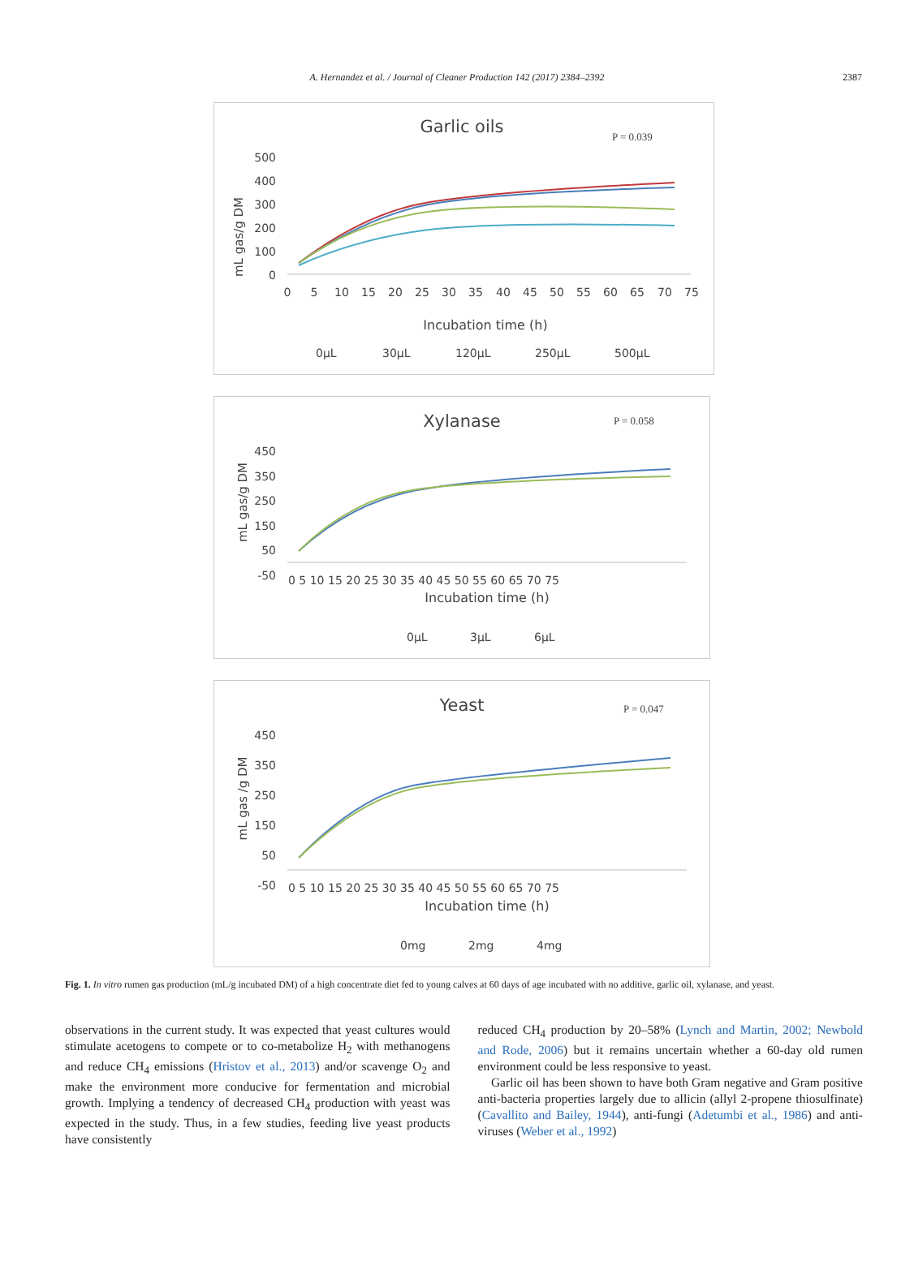A. Hernandez et al. / Journal of Cleaner Production 142 (2017) 2384–2392
2387
Garlic oils
P = 0.039
500
400
300
200
100
0
0
5
10
15
20
25
30
35
40
45
50
55
60
65
70
75
Incubation time (h)
mL gas/g DM
0µL
30µL
120µL
250µL
500µL
Xylanase
P = 0.058
450
350
250
150
50
-50
0 5 10 15 20 25 30 35 40 45 50 55 60 65 70 75
Incubation time (h)
mL gas/g DM
0µL
3µL
6µL
Yeast
P = 0.047
450
350
250
150
50
-50
0 5 10 15 20 25 30 35 40 45 50 55 60 65 70 75
Incubation time (h)
mL gas /g DM
0mg
2mg
4mg
Fig. 1. In vitro rumen gas production (mL/g incubated DM) of a high concentrate diet fed to young calves at 60 days of age incubated with no additive, garlic oil, xylanase, and yeast.
observations in the current study. It was expected that yeast cultures would stimulate acetogens to compete or to co-metabolize H<sub>2</sub> with methanogens and reduce CH<sub>4</sub> emissions (Hristov et al., 2013) and/or scavenge O<sub>2</sub> and make the environment more conducive for fermentation and microbial growth. Implying a tendency of decreased CH<sub>4</sub> production with yeast was expected in the study. Thus, in a few studies, feeding live yeast products have consistently
reduced CH<sub>4</sub> production by 20–58% (Lynch and Martin, 2002; Newbold and Rode, 2006) but it remains uncertain whether a 60-day old rumen environment could be less responsive to yeast.
Garlic oil has been shown to have both Gram negative and Gram positive anti-bacteria properties largely due to allicin (allyl 2-propene thiosulfinate) (Cavallito and Bailey, 1944), anti-fungi (Adetumbi et al., 1986) and anti-viruses (Weber et al., 1992)